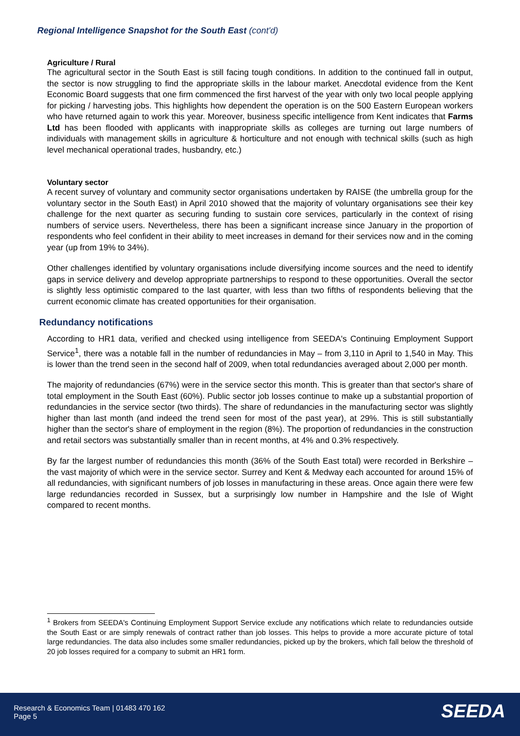Regional Intelligence Snapshot for the South East (cont'd)
Agriculture / Rural
The agricultural sector in the South East is still facing tough conditions. In addition to the continued fall in output, the sector is now struggling to find the appropriate skills in the labour market. Anecdotal evidence from the Kent Economic Board suggests that one firm commenced the first harvest of the year with only two local people applying for picking / harvesting jobs. This highlights how dependent the operation is on the 500 Eastern European workers who have returned again to work this year. Moreover, business specific intelligence from Kent indicates that Farms Ltd has been flooded with applicants with inappropriate skills as colleges are turning out large numbers of individuals with management skills in agriculture & horticulture and not enough with technical skills (such as high level mechanical operational trades, husbandry, etc.)
Voluntary sector
A recent survey of voluntary and community sector organisations undertaken by RAISE (the umbrella group for the voluntary sector in the South East) in April 2010 showed that the majority of voluntary organisations see their key challenge for the next quarter as securing funding to sustain core services, particularly in the context of rising numbers of service users. Nevertheless, there has been a significant increase since January in the proportion of respondents who feel confident in their ability to meet increases in demand for their services now and in the coming year (up from 19% to 34%).
Other challenges identified by voluntary organisations include diversifying income sources and the need to identify gaps in service delivery and develop appropriate partnerships to respond to these opportunities. Overall the sector is slightly less optimistic compared to the last quarter, with less than two fifths of respondents believing that the current economic climate has created opportunities for their organisation.
Redundancy notifications
According to HR1 data, verified and checked using intelligence from SEEDA's Continuing Employment Support Service<sup>1</sup>, there was a notable fall in the number of redundancies in May – from 3,110 in April to 1,540 in May. This is lower than the trend seen in the second half of 2009, when total redundancies averaged about 2,000 per month.
The majority of redundancies (67%) were in the service sector this month. This is greater than that sector's share of total employment in the South East (60%). Public sector job losses continue to make up a substantial proportion of redundancies in the service sector (two thirds). The share of redundancies in the manufacturing sector was slightly higher than last month (and indeed the trend seen for most of the past year), at 29%. This is still substantially higher than the sector's share of employment in the region (8%). The proportion of redundancies in the construction and retail sectors was substantially smaller than in recent months, at 4% and 0.3% respectively.
By far the largest number of redundancies this month (36% of the South East total) were recorded in Berkshire – the vast majority of which were in the service sector. Surrey and Kent & Medway each accounted for around 15% of all redundancies, with significant numbers of job losses in manufacturing in these areas. Once again there were few large redundancies recorded in Sussex, but a surprisingly low number in Hampshire and the Isle of Wight compared to recent months.
<sup>1</sup> Brokers from SEEDA's Continuing Employment Support Service exclude any notifications which relate to redundancies outside the South East or are simply renewals of contract rather than job losses. This helps to provide a more accurate picture of total large redundancies. The data also includes some smaller redundancies, picked up by the brokers, which fall below the threshold of 20 job losses required for a company to submit an HR1 form.
Research & Economics Team | 01483 470 162
Page 5
SEEDA